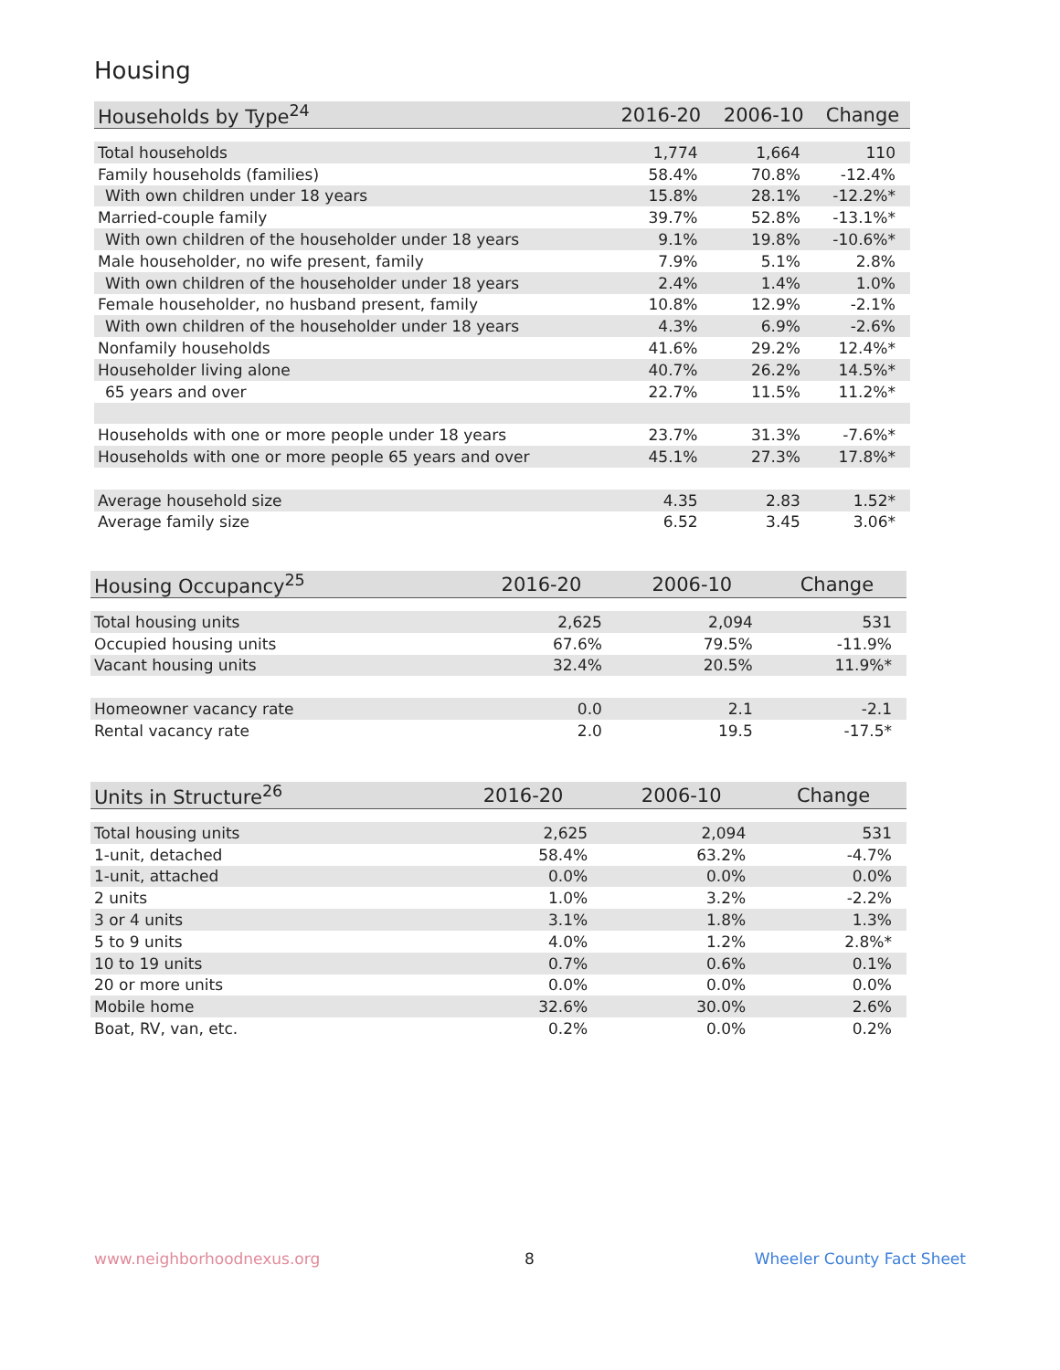Housing
| Households by Type<sup>24</sup> | 2016-20 | 2006-10 | Change |
| --- | --- | --- | --- |
| Total households | 1,774 | 1,664 | 110 |
| Family households (families) | 58.4% | 70.8% | -12.4% |
| With own children under 18 years | 15.8% | 28.1% | -12.2%* |
| Married-couple family | 39.7% | 52.8% | -13.1%* |
| With own children of the householder under 18 years | 9.1% | 19.8% | -10.6%* |
| Male householder, no wife present, family | 7.9% | 5.1% | 2.8% |
| With own children of the householder under 18 years | 2.4% | 1.4% | 1.0% |
| Female householder, no husband present, family | 10.8% | 12.9% | -2.1% |
| With own children of the householder under 18 years | 4.3% | 6.9% | -2.6% |
| Nonfamily households | 41.6% | 29.2% | 12.4%* |
| Householder living alone | 40.7% | 26.2% | 14.5%* |
| 65 years and over | 22.7% | 11.5% | 11.2%* |
| Households with one or more people under 18 years | 23.7% | 31.3% | -7.6%* |
| Households with one or more people 65 years and over | 45.1% | 27.3% | 17.8%* |
| Average household size | 4.35 | 2.83 | 1.52* |
| Average family size | 6.52 | 3.45 | 3.06* |
| Housing Occupancy<sup>25</sup> | 2016-20 | 2006-10 | Change |
| --- | --- | --- | --- |
| Total housing units | 2,625 | 2,094 | 531 |
| Occupied housing units | 67.6% | 79.5% | -11.9% |
| Vacant housing units | 32.4% | 20.5% | 11.9%* |
| Homeowner vacancy rate | 0.0 | 2.1 | -2.1 |
| Rental vacancy rate | 2.0 | 19.5 | -17.5* |
| Units in Structure<sup>26</sup> | 2016-20 | 2006-10 | Change |
| --- | --- | --- | --- |
| Total housing units | 2,625 | 2,094 | 531 |
| 1-unit, detached | 58.4% | 63.2% | -4.7% |
| 1-unit, attached | 0.0% | 0.0% | 0.0% |
| 2 units | 1.0% | 3.2% | -2.2% |
| 3 or 4 units | 3.1% | 1.8% | 1.3% |
| 5 to 9 units | 4.0% | 1.2% | 2.8%* |
| 10 to 19 units | 0.7% | 0.6% | 0.1% |
| 20 or more units | 0.0% | 0.0% | 0.0% |
| Mobile home | 32.6% | 30.0% | 2.6% |
| Boat, RV, van, etc. | 0.2% | 0.0% | 0.2% |
www.neighborhoodnexus.org 8 Wheeler County Fact Sheet